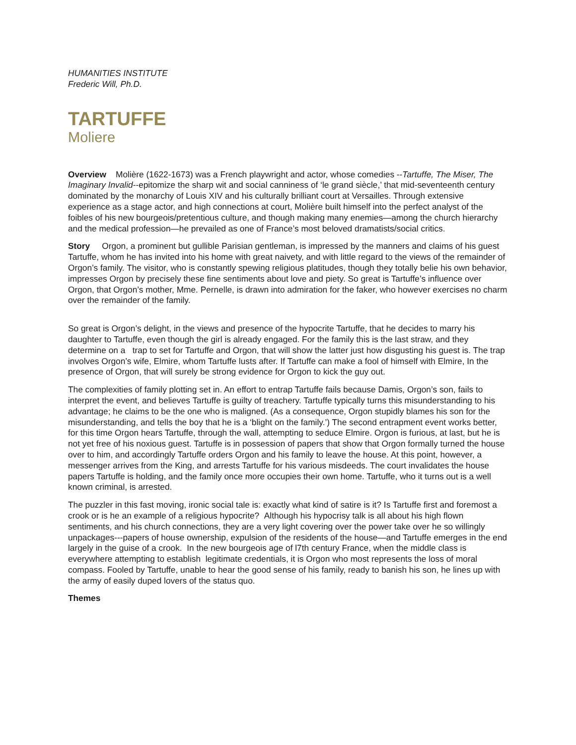HUMANITIES INSTITUTE
Frederic Will, Ph.D.
TARTUFFE
Moliere
Overview Molière (1622-1673) was a French playwright and actor, whose comedies --Tartuffe, The Miser, The Imaginary Invalid--epitomize the sharp wit and social canniness of ‘le grand siècle,’ that mid-seventeenth century dominated by the monarchy of Louis XIV and his culturally brilliant court at Versailles. Through extensive experience as a stage actor, and high connections at court, Molière built himself into the perfect analyst of the foibles of his new bourgeois/pretentious culture, and though making many enemies—among the church hierarchy and the medical profession—he prevailed as one of France’s most beloved dramatists/social critics.
Story Orgon, a prominent but gullible Parisian gentleman, is impressed by the manners and claims of his guest Tartuffe, whom he has invited into his home with great naivety, and with little regard to the views of the remainder of Orgon’s family. The visitor, who is constantly spewing religious platitudes, though they totally belie his own behavior, impresses Orgon by precisely these fine sentiments about love and piety. So great is Tartuffe’s influence over Orgon, that Orgon’s mother, Mme. Pernelle, is drawn into admiration for the faker, who however exercises no charm over the remainder of the family.
So great is Orgon’s delight, in the views and presence of the hypocrite Tartuffe, that he decides to marry his daughter to Tartuffe, even though the girl is already engaged. For the family this is the last straw, and they determine on a trap to set for Tartuffe and Orgon, that will show the latter just how disgusting his guest is. The trap involves Orgon’s wife, Elmire, whom Tartuffe lusts after. If Tartuffe can make a fool of himself with Elmire, In the presence of Orgon, that will surely be strong evidence for Orgon to kick the guy out.
The complexities of family plotting set in. An effort to entrap Tartuffe fails because Damis, Orgon’s son, fails to interpret the event, and believes Tartuffe is guilty of treachery. Tartuffe typically turns this misunderstanding to his advantage; he claims to be the one who is maligned. (As a consequence, Orgon stupidly blames his son for the misunderstanding, and tells the boy that he is a ‘blight on the family.’) The second entrapment event works better, for this time Orgon hears Tartuffe, through the wall, attempting to seduce Elmire. Orgon is furious, at last, but he is not yet free of his noxious guest. Tartuffe is in possession of papers that show that Orgon formally turned the house over to him, and accordingly Tartuffe orders Orgon and his family to leave the house. At this point, however, a messenger arrives from the King, and arrests Tartuffe for his various misdeeds. The court invalidates the house papers Tartuffe is holding, and the family once more occupies their own home. Tartuffe, who it turns out is a well known criminal, is arrested.
The puzzler in this fast moving, ironic social tale is: exactly what kind of satire is it? Is Tartuffe first and foremost a crook or is he an example of a religious hypocrite? Although his hypocrisy talk is all about his high flown sentiments, and his church connections, they are a very light covering over the power take over he so willingly unpackages---papers of house ownership, expulsion of the residents of the house—and Tartuffe emerges in the end largely in the guise of a crook. In the new bourgeois age of l7th century France, when the middle class is everywhere attempting to establish legitimate credentials, it is Orgon who most represents the loss of moral compass. Fooled by Tartuffe, unable to hear the good sense of his family, ready to banish his son, he lines up with the army of easily duped lovers of the status quo.
Themes